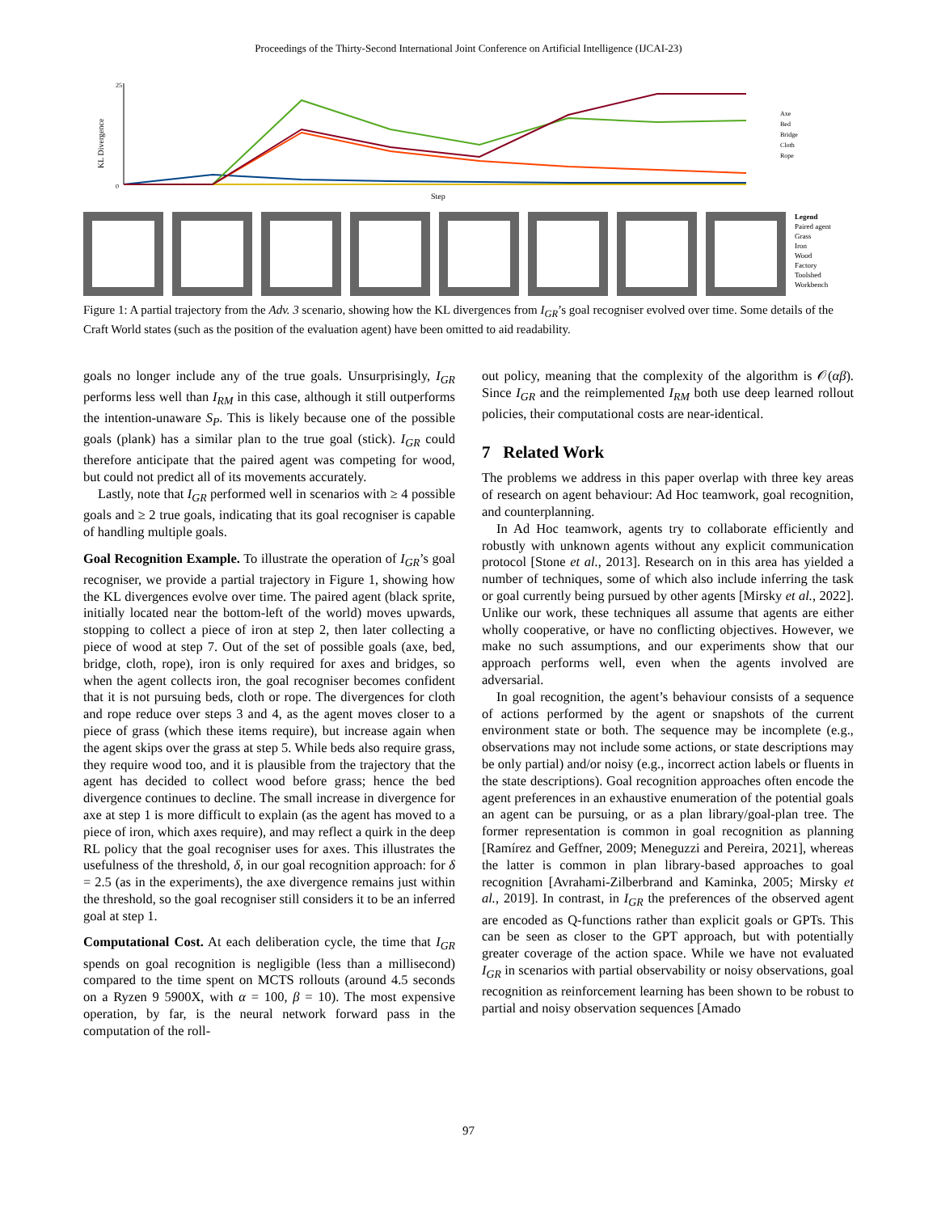Proceedings of the Thirty-Second International Joint Conference on Artificial Intelligence (IJCAI-23)
KL Divergence
25
0
Step
Axe
Bed
Bridge
Cloth
Rope
Legend
Paired agent
Grass
Iron
Wood
Factory
Toolshed
Workbench
Figure 1: A partial trajectory from the Adv. 3 scenario, showing how the KL divergences from I<sub>GR</sub>’s goal recogniser evolved over time. Some details of the Craft World states (such as the position of the evaluation agent) have been omitted to aid readability.
goals no longer include any of the true goals. Unsurprisingly, I<sub>GR</sub> performs less well than I<sub>RM</sub> in this case, although it still outperforms the intention-unaware S<sub>P</sub>. This is likely because one of the possible goals (plank) has a similar plan to the true goal (stick). I<sub>GR</sub> could therefore anticipate that the paired agent was competing for wood, but could not predict all of its movements accurately.
Lastly, note that I<sub>GR</sub> performed well in scenarios with ≥ 4 possible goals and ≥ 2 true goals, indicating that its goal recogniser is capable of handling multiple goals.
Goal Recognition Example. To illustrate the operation of I<sub>GR</sub>’s goal recogniser, we provide a partial trajectory in Figure 1, showing how the KL divergences evolve over time. The paired agent (black sprite, initially located near the bottom-left of the world) moves upwards, stopping to collect a piece of iron at step 2, then later collecting a piece of wood at step 7. Out of the set of possible goals (axe, bed, bridge, cloth, rope), iron is only required for axes and bridges, so when the agent collects iron, the goal recogniser becomes confident that it is not pursuing beds, cloth or rope. The divergences for cloth and rope reduce over steps 3 and 4, as the agent moves closer to a piece of grass (which these items require), but increase again when the agent skips over the grass at step 5. While beds also require grass, they require wood too, and it is plausible from the trajectory that the agent has decided to collect wood before grass; hence the bed divergence continues to decline. The small increase in divergence for axe at step 1 is more difficult to explain (as the agent has moved to a piece of iron, which axes require), and may reflect a quirk in the deep RL policy that the goal recogniser uses for axes. This illustrates the usefulness of the threshold, δ, in our goal recognition approach: for δ = 2.5 (as in the experiments), the axe divergence remains just within the threshold, so the goal recogniser still considers it to be an inferred goal at step 1.
Computational Cost. At each deliberation cycle, the time that I<sub>GR</sub> spends on goal recognition is negligible (less than a millisecond) compared to the time spent on MCTS rollouts (around 4.5 seconds on a Ryzen 9 5900X, with α = 100, β = 10). The most expensive operation, by far, is the neural network forward pass in the computation of the roll-
out policy, meaning that the complexity of the algorithm is 𝒪(αβ). Since I<sub>GR</sub> and the reimplemented I<sub>RM</sub> both use deep learned rollout policies, their computational costs are near-identical.
7 Related Work
The problems we address in this paper overlap with three key areas of research on agent behaviour: Ad Hoc teamwork, goal recognition, and counterplanning.
In Ad Hoc teamwork, agents try to collaborate efficiently and robustly with unknown agents without any explicit communication protocol [Stone et al., 2013]. Research on in this area has yielded a number of techniques, some of which also include inferring the task or goal currently being pursued by other agents [Mirsky et al., 2022]. Unlike our work, these techniques all assume that agents are either wholly cooperative, or have no conflicting objectives. However, we make no such assumptions, and our experiments show that our approach performs well, even when the agents involved are adversarial.
In goal recognition, the agent’s behaviour consists of a sequence of actions performed by the agent or snapshots of the current environment state or both. The sequence may be incomplete (e.g., observations may not include some actions, or state descriptions may be only partial) and/or noisy (e.g., incorrect action labels or fluents in the state descriptions). Goal recognition approaches often encode the agent preferences in an exhaustive enumeration of the potential goals an agent can be pursuing, or as a plan library/goal-plan tree. The former representation is common in goal recognition as planning [Ramírez and Geffner, 2009; Meneguzzi and Pereira, 2021], whereas the latter is common in plan library-based approaches to goal recognition [Avrahami-Zilberbrand and Kaminka, 2005; Mirsky et al., 2019]. In contrast, in I<sub>GR</sub> the preferences of the observed agent are encoded as Q-functions rather than explicit goals or GPTs. This can be seen as closer to the GPT approach, but with potentially greater coverage of the action space. While we have not evaluated I<sub>GR</sub> in scenarios with partial observability or noisy observations, goal recognition as reinforcement learning has been shown to be robust to partial and noisy observation sequences [Amado
97